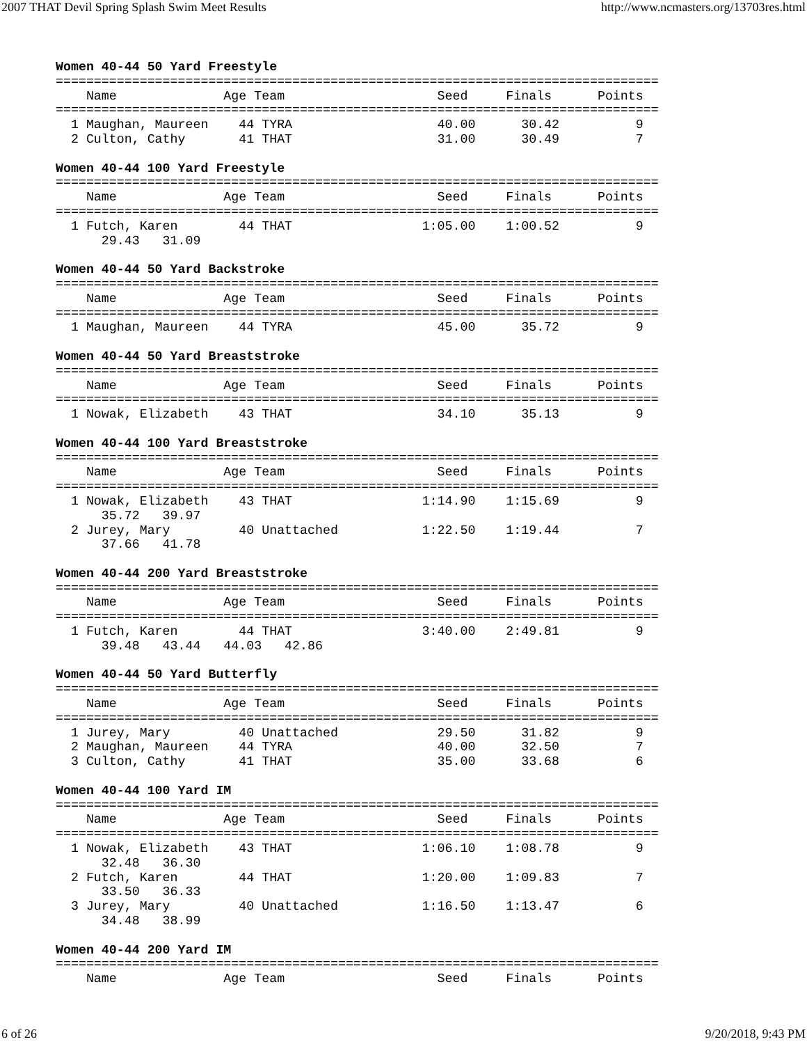2007 THAT Devil Spring Splash Swim Meet Results http://www.ncmasters.org/13703res.html
Women 40-44 50 Yard Freestyle
===============================================================================
    Name              Age Team                    Seed     Finals      Points
===============================================================================
  1 Maughan, Maureen    44 TYRA                   40.00      30.42          9
  2 Culton, Cathy       41 THAT                   31.00      30.49          7

Women 40-44 100 Yard Freestyle
===============================================================================
    Name              Age Team                    Seed     Finals      Points
===============================================================================
  1 Futch, Karen        44 THAT                 1:05.00    1:00.52          9
      29.43   31.09

Women 40-44 50 Yard Backstroke
===============================================================================
    Name              Age Team                    Seed     Finals      Points
===============================================================================
  1 Maughan, Maureen    44 TYRA                   45.00      35.72          9

Women 40-44 50 Yard Breaststroke
===============================================================================
    Name              Age Team                    Seed     Finals      Points
===============================================================================
  1 Nowak, Elizabeth    43 THAT                   34.10      35.13          9

Women 40-44 100 Yard Breaststroke
===============================================================================
    Name              Age Team                    Seed     Finals      Points
===============================================================================
  1 Nowak, Elizabeth    43 THAT                 1:14.90    1:15.69          9
      35.72   39.97
  2 Jurey, Mary         40 Unattached           1:22.50    1:19.44          7
      37.66   41.78

Women 40-44 200 Yard Breaststroke
===============================================================================
    Name              Age Team                    Seed     Finals      Points
===============================================================================
  1 Futch, Karen        44 THAT                 3:40.00    2:49.81          9
      39.48   43.44   44.03   42.86

Women 40-44 50 Yard Butterfly
===============================================================================
    Name              Age Team                    Seed     Finals      Points
===============================================================================
  1 Jurey, Mary         40 Unattached             29.50      31.82          9
  2 Maughan, Maureen    44 TYRA                   40.00      32.50          7
  3 Culton, Cathy       41 THAT                   35.00      33.68          6

Women 40-44 100 Yard IM
===============================================================================
    Name              Age Team                    Seed     Finals      Points
===============================================================================
  1 Nowak, Elizabeth    43 THAT                 1:06.10    1:08.78          9
      32.48   36.30
  2 Futch, Karen        44 THAT                 1:20.00    1:09.83          7
      33.50   36.33
  3 Jurey, Mary         40 Unattached           1:16.50    1:13.47          6
      34.48   38.99

Women 40-44 200 Yard IM
===============================================================================
    Name              Age Team                    Seed     Finals      Points
6 of 26 9/20/2018, 9:43 PM